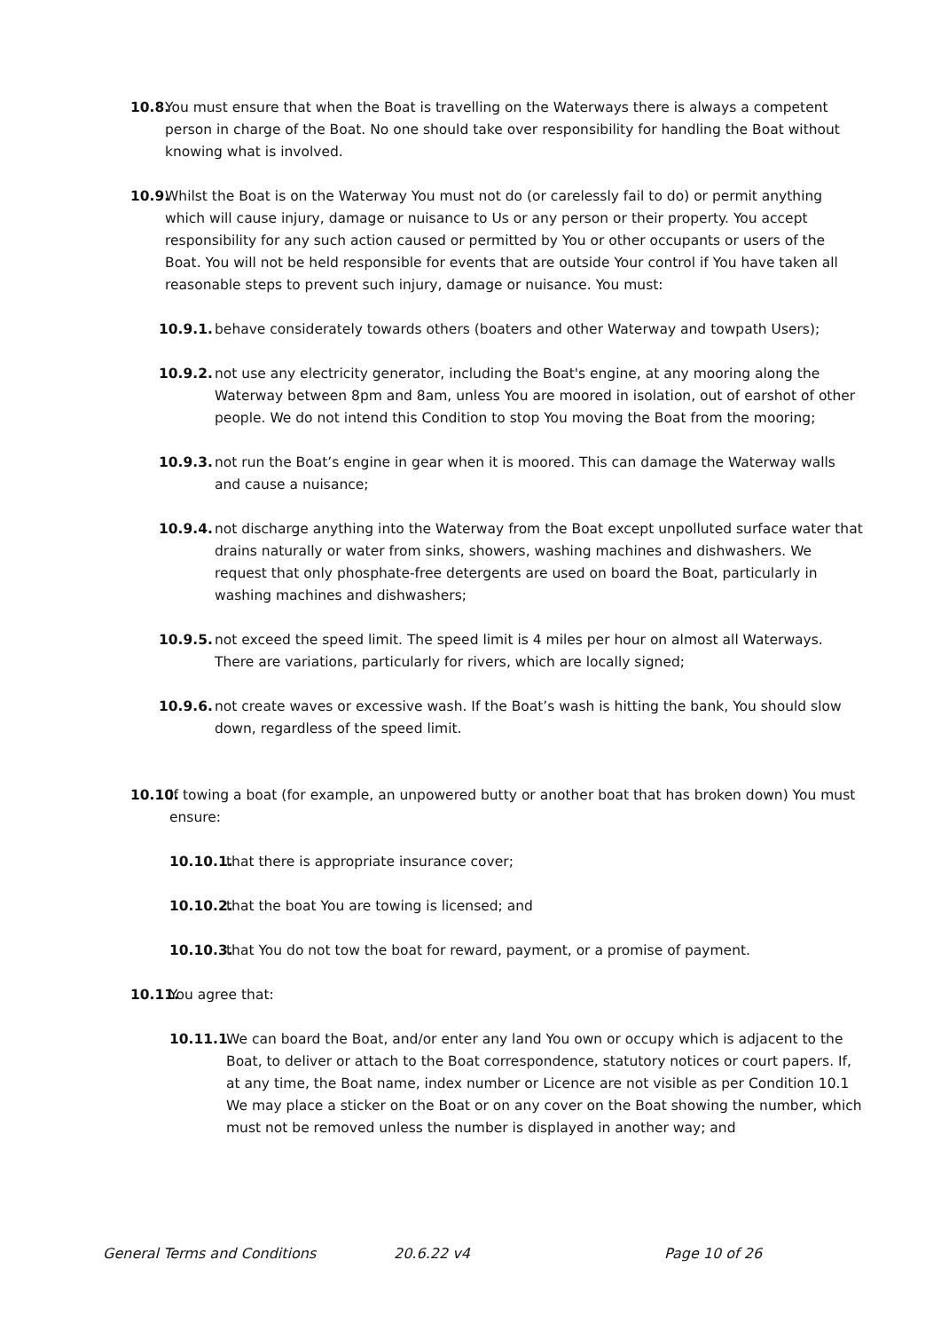10.8. You must ensure that when the Boat is travelling on the Waterways there is always a competent person in charge of the Boat. No one should take over responsibility for handling the Boat without knowing what is involved.
10.9. Whilst the Boat is on the Waterway You must not do (or carelessly fail to do) or permit anything which will cause injury, damage or nuisance to Us or any person or their property. You accept responsibility for any such action caused or permitted by You or other occupants or users of the Boat. You will not be held responsible for events that are outside Your control if You have taken all reasonable steps to prevent such injury, damage or nuisance. You must:
10.9.1. behave considerately towards others (boaters and other Waterway and towpath Users);
10.9.2. not use any electricity generator, including the Boat's engine, at any mooring along the Waterway between 8pm and 8am, unless You are moored in isolation, out of earshot of other people. We do not intend this Condition to stop You moving the Boat from the mooring;
10.9.3. not run the Boat’s engine in gear when it is moored. This can damage the Waterway walls and cause a nuisance;
10.9.4. not discharge anything into the Waterway from the Boat except unpolluted surface water that drains naturally or water from sinks, showers, washing machines and dishwashers. We request that only phosphate-free detergents are used on board the Boat, particularly in washing machines and dishwashers;
10.9.5. not exceed the speed limit. The speed limit is 4 miles per hour on almost all Waterways. There are variations, particularly for rivers, which are locally signed;
10.9.6. not create waves or excessive wash. If the Boat’s wash is hitting the bank, You should slow down, regardless of the speed limit.
10.10. If towing a boat (for example, an unpowered butty or another boat that has broken down) You must ensure:
10.10.1. that there is appropriate insurance cover;
10.10.2. that the boat You are towing is licensed; and
10.10.3. that You do not tow the boat for reward, payment, or a promise of payment.
10.11. You agree that:
10.11.1. We can board the Boat, and/or enter any land You own or occupy which is adjacent to the Boat, to deliver or attach to the Boat correspondence, statutory notices or court papers. If, at any time, the Boat name, index number or Licence are not visible as per Condition 10.1 We may place a sticker on the Boat or on any cover on the Boat showing the number, which must not be removed unless the number is displayed in another way; and
General Terms and Conditions 20.6.22 v4 Page 10 of 26